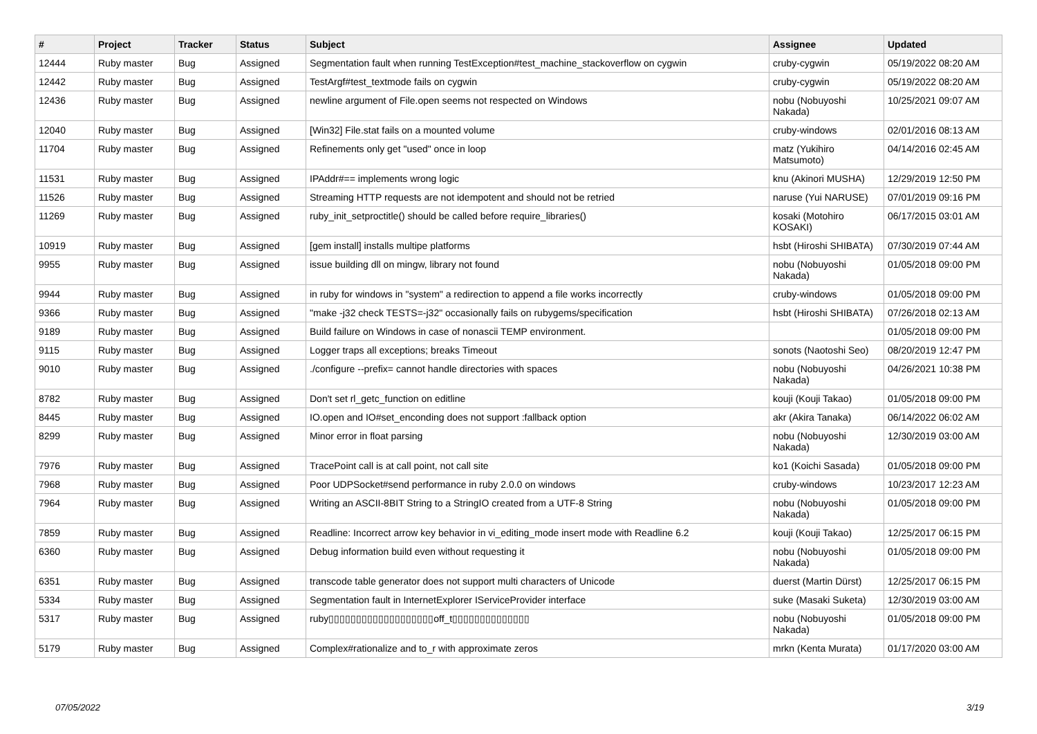| # | Project | Tracker | Status | Subject | Assignee | Updated |
| --- | --- | --- | --- | --- | --- | --- |
| 12444 | Ruby master | Bug | Assigned | Segmentation fault when running TestException#test_machine_stackoverflow on cygwin | cruby-cygwin | 05/19/2022 08:20 AM |
| 12442 | Ruby master | Bug | Assigned | TestArgf#test_textmode fails on cygwin | cruby-cygwin | 05/19/2022 08:20 AM |
| 12436 | Ruby master | Bug | Assigned | newline argument of File.open seems not respected on Windows | nobu (Nobuyoshi Nakada) | 10/25/2021 09:07 AM |
| 12040 | Ruby master | Bug | Assigned | [Win32] File.stat fails on a mounted volume | cruby-windows | 02/01/2016 08:13 AM |
| 11704 | Ruby master | Bug | Assigned | Refinements only get "used" once in loop | matz (Yukihiro Matsumoto) | 04/14/2016 02:45 AM |
| 11531 | Ruby master | Bug | Assigned | IPAddr#== implements wrong logic | knu (Akinori MUSHA) | 12/29/2019 12:50 PM |
| 11526 | Ruby master | Bug | Assigned | Streaming HTTP requests are not idempotent and should not be retried | naruse (Yui NARUSE) | 07/01/2019 09:16 PM |
| 11269 | Ruby master | Bug | Assigned | ruby_init_setproctitle() should be called before require_libraries() | kosaki (Motohiro KOSAKI) | 06/17/2015 03:01 AM |
| 10919 | Ruby master | Bug | Assigned | [gem install] installs multipe platforms | hsbt (Hiroshi SHIBATA) | 07/30/2019 07:44 AM |
| 9955 | Ruby master | Bug | Assigned | issue building dll on mingw, library not found | nobu (Nobuyoshi Nakada) | 01/05/2018 09:00 PM |
| 9944 | Ruby master | Bug | Assigned | in ruby for windows in "system" a redirection to append a file works incorrectly | cruby-windows | 01/05/2018 09:00 PM |
| 9366 | Ruby master | Bug | Assigned | "make -j32 check TESTS=-j32" occasionally fails on rubygems/specification | hsbt (Hiroshi SHIBATA) | 07/26/2018 02:13 AM |
| 9189 | Ruby master | Bug | Assigned | Build failure on Windows in case of nonascii TEMP environment. | | 01/05/2018 09:00 PM |
| 9115 | Ruby master | Bug | Assigned | Logger traps all exceptions; breaks Timeout | sonots (Naotoshi Seo) | 08/20/2019 12:47 PM |
| 9010 | Ruby master | Bug | Assigned | ./configure --prefix= cannot handle directories with spaces | nobu (Nobuyoshi Nakada) | 04/26/2021 10:38 PM |
| 8782 | Ruby master | Bug | Assigned | Don't set rl_getc_function on editline | kouji (Kouji Takao) | 01/05/2018 09:00 PM |
| 8445 | Ruby master | Bug | Assigned | IO.open and IO#set_enconding does not support :fallback option | akr (Akira Tanaka) | 06/14/2022 06:02 AM |
| 8299 | Ruby master | Bug | Assigned | Minor error in float parsing | nobu (Nobuyoshi Nakada) | 12/30/2019 03:00 AM |
| 7976 | Ruby master | Bug | Assigned | TracePoint call is at call point, not call site | ko1 (Koichi Sasada) | 01/05/2018 09:00 PM |
| 7968 | Ruby master | Bug | Assigned | Poor UDPSocket#send performance in ruby 2.0.0 on windows | cruby-windows | 10/23/2017 12:23 AM |
| 7964 | Ruby master | Bug | Assigned | Writing an ASCII-8BIT String to a StringIO created from a UTF-8 String | nobu (Nobuyoshi Nakada) | 01/05/2018 09:00 PM |
| 7859 | Ruby master | Bug | Assigned | Readline: Incorrect arrow key behavior in vi_editing_mode insert mode with Readline 6.2 | kouji (Kouji Takao) | 12/25/2017 06:15 PM |
| 6360 | Ruby master | Bug | Assigned | Debug information build even without requesting it | nobu (Nobuyoshi Nakada) | 01/05/2018 09:00 PM |
| 6351 | Ruby master | Bug | Assigned | transcode table generator does not support multi characters of Unicode | duerst (Martin Dürst) | 12/25/2017 06:15 PM |
| 5334 | Ruby master | Bug | Assigned | Segmentation fault in InternetExplorer IServiceProvider interface | suke (Masaki Suketa) | 12/30/2019 03:00 AM |
| 5317 | Ruby master | Bug | Assigned | ruby▯▯▯▯▯▯▯▯▯▯▯▯▯▯▯▯▯▯▯off_t▯▯▯▯▯▯▯▯▯▯▯▯▯▯ | nobu (Nobuyoshi Nakada) | 01/05/2018 09:00 PM |
| 5179 | Ruby master | Bug | Assigned | Complex#rationalize and to_r with approximate zeros | mrkn (Kenta Murata) | 01/17/2020 03:00 AM |
07/05/2022 3/19